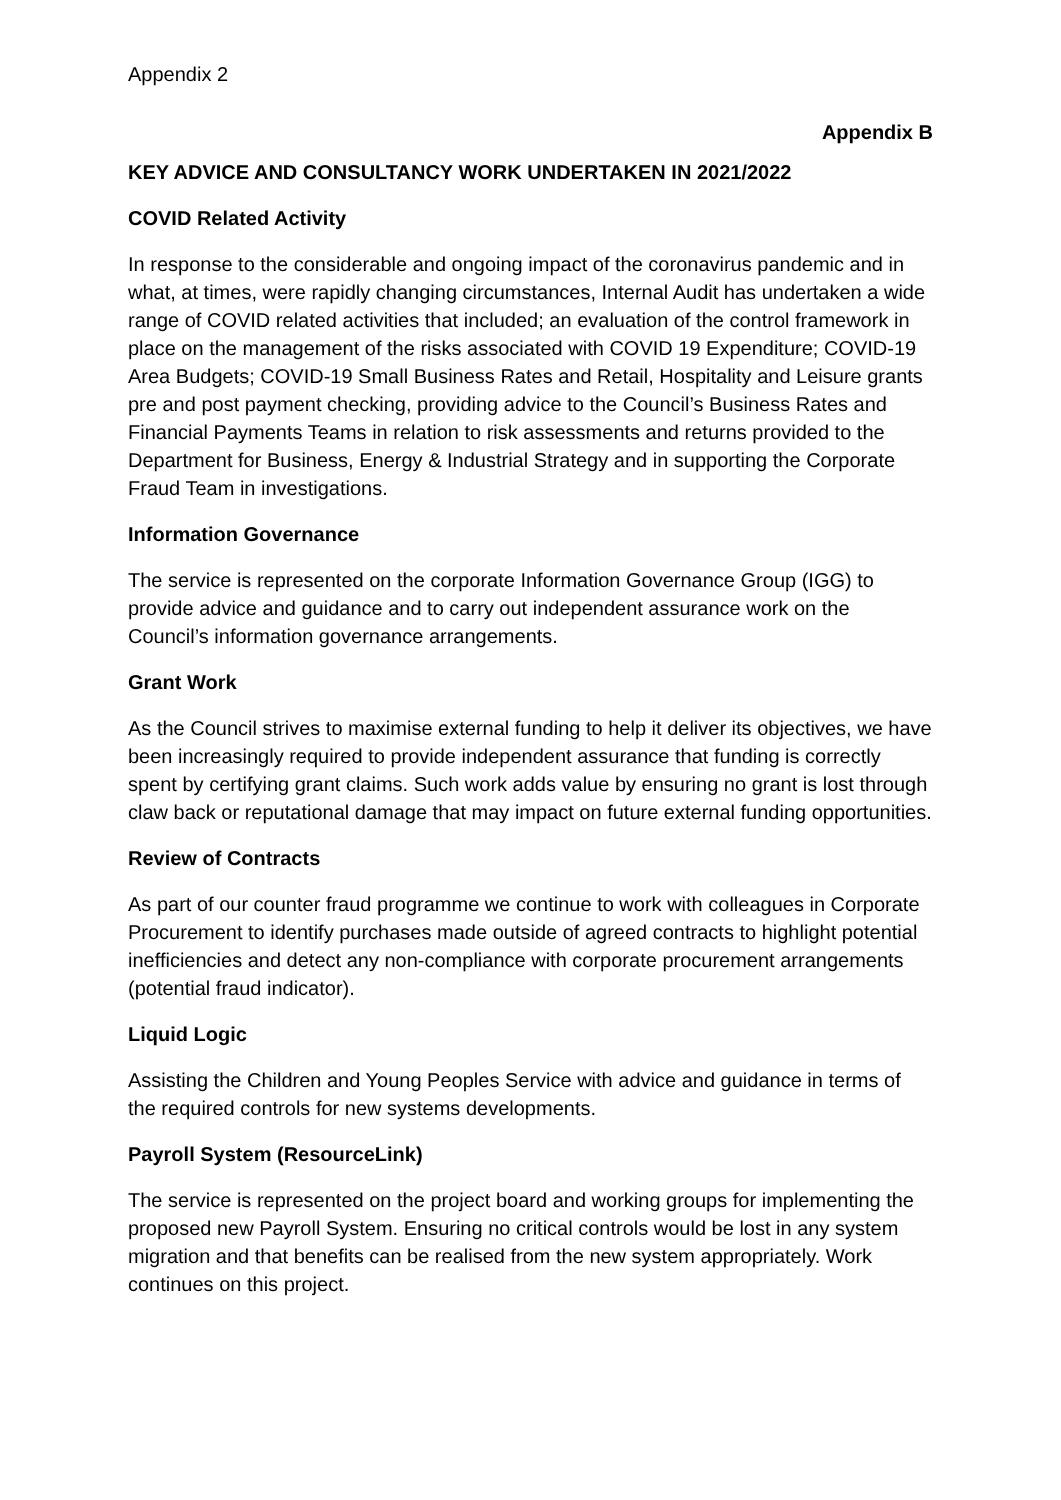Appendix 2
Appendix B
KEY ADVICE AND CONSULTANCY WORK UNDERTAKEN IN 2021/2022
COVID Related Activity
In response to the considerable and ongoing impact of the coronavirus pandemic and in what, at times, were rapidly changing circumstances, Internal Audit has undertaken a wide range of COVID related activities that included; an evaluation of the control framework in place on the management of the risks associated with COVID 19 Expenditure; COVID-19 Area Budgets; COVID-19 Small Business Rates and Retail, Hospitality and Leisure grants pre and post payment checking, providing advice to the Council’s Business Rates and Financial Payments Teams in relation to risk assessments and returns provided to the Department for Business, Energy & Industrial Strategy and in supporting the Corporate Fraud Team in investigations.
Information Governance
The service is represented on the corporate Information Governance Group (IGG) to provide advice and guidance and to carry out independent assurance work on the Council’s information governance arrangements.
Grant Work
As the Council strives to maximise external funding to help it deliver its objectives, we have been increasingly required to provide independent assurance that funding is correctly spent by certifying grant claims. Such work adds value by ensuring no grant is lost through claw back or reputational damage that may impact on future external funding opportunities.
Review of Contracts
As part of our counter fraud programme we continue to work with colleagues in Corporate Procurement to identify purchases made outside of agreed contracts to highlight potential inefficiencies and detect any non-compliance with corporate procurement arrangements (potential fraud indicator).
Liquid Logic
Assisting the Children and Young Peoples Service with advice and guidance in terms of the required controls for new systems developments.
Payroll System (ResourceLink)
The service is represented on the project board and working groups for implementing the proposed new Payroll System. Ensuring no critical controls would be lost in any system migration and that benefits can be realised from the new system appropriately. Work continues on this project.